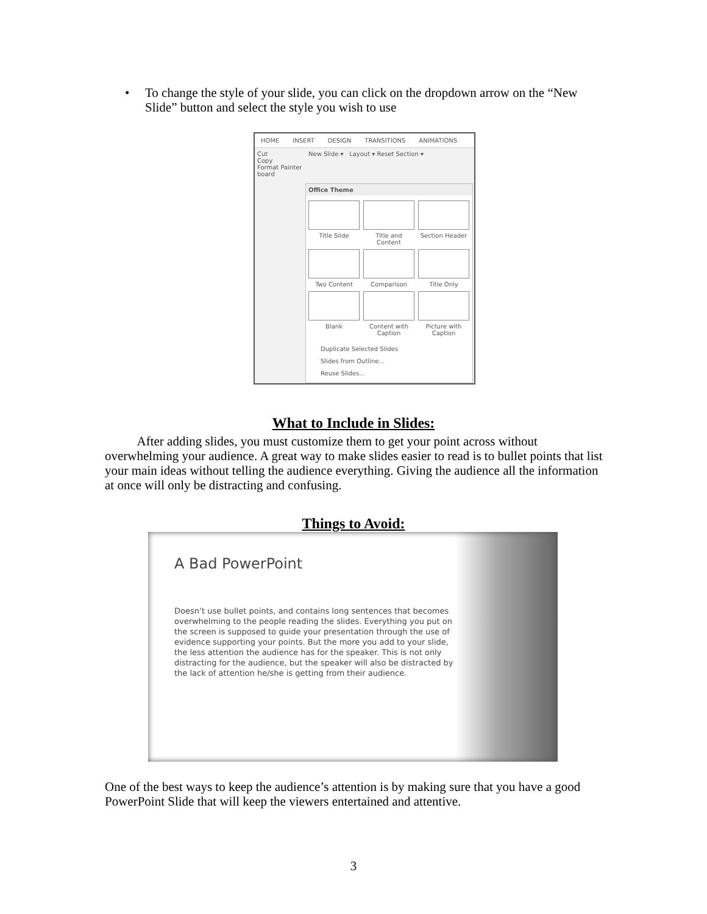•
To change the style of your slide, you can click on the dropdown arrow on the “New Slide” button and select the style you wish to use
HOME INSERT DESIGN TRANSITIONS ANIMATIONS
Cut
Copy
Format Painter
board
New Slide ▾ Layout ▾ Reset Section ▾
Office Theme
Title Slide
Title and Content
Section Header
Two Content
Comparison
Title Only
Blank
Content with Caption
Picture with Caption
Duplicate Selected Slides
Slides from Outline...
Reuse Slides...
What to Include in Slides:
After adding slides, you must customize them to get your point across without overwhelming your audience. A great way to make slides easier to read is to bullet points that list your main ideas without telling the audience everything. Giving the audience all the information at once will only be distracting and confusing.
Things to Avoid:
A Bad PowerPoint
Doesn’t use bullet points, and contains long sentences that becomes overwhelming to the people reading the slides. Everything you put on the screen is supposed to guide your presentation through the use of evidence supporting your points. But the more you add to your slide, the less attention the audience has for the speaker. This is not only distracting for the audience, but the speaker will also be distracted by the lack of attention he/she is getting from their audience.
One of the best ways to keep the audience’s attention is by making sure that you have a good PowerPoint Slide that will keep the viewers entertained and attentive.
3